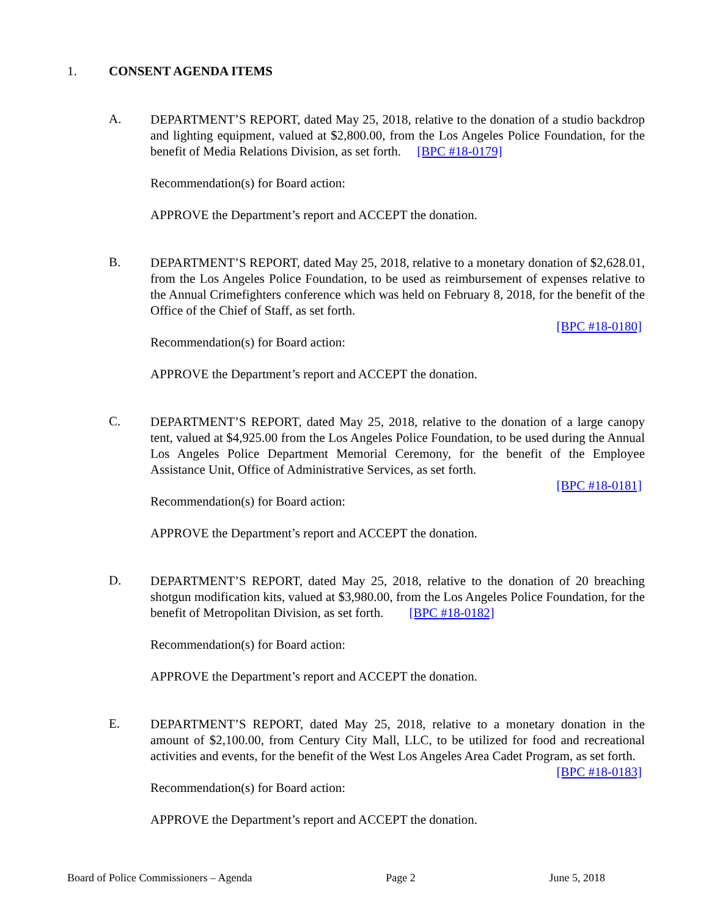1. CONSENT AGENDA ITEMS
A.
DEPARTMENT’S REPORT, dated May 25, 2018, relative to the donation of a studio backdrop and lighting equipment, valued at $2,800.00, from the Los Angeles Police Foundation, for the benefit of Media Relations Division, as set forth. [BPC #18-0179]
Recommendation(s) for Board action:
APPROVE the Department’s report and ACCEPT the donation.
B.
DEPARTMENT’S REPORT, dated May 25, 2018, relative to a monetary donation of $2,628.01, from the Los Angeles Police Foundation, to be used as reimbursement of expenses relative to the Annual Crimefighters conference which was held on February 8, 2018, for the benefit of the Office of the Chief of Staff, as set forth.
[BPC #18-0180]
Recommendation(s) for Board action:
APPROVE the Department’s report and ACCEPT the donation.
C.
DEPARTMENT’S REPORT, dated May 25, 2018, relative to the donation of a large canopy tent, valued at $4,925.00 from the Los Angeles Police Foundation, to be used during the Annual Los Angeles Police Department Memorial Ceremony, for the benefit of the Employee Assistance Unit, Office of Administrative Services, as set forth.
[BPC #18-0181]
Recommendation(s) for Board action:
APPROVE the Department’s report and ACCEPT the donation.
D.
DEPARTMENT’S REPORT, dated May 25, 2018, relative to the donation of 20 breaching shotgun modification kits, valued at $3,980.00, from the Los Angeles Police Foundation, for the benefit of Metropolitan Division, as set forth. [BPC #18-0182]
Recommendation(s) for Board action:
APPROVE the Department’s report and ACCEPT the donation.
E.
DEPARTMENT’S REPORT, dated May 25, 2018, relative to a monetary donation in the amount of $2,100.00, from Century City Mall, LLC, to be utilized for food and recreational activities and events, for the benefit of the West Los Angeles Area Cadet Program, as set forth. [BPC #18-0183]
Recommendation(s) for Board action:
APPROVE the Department’s report and ACCEPT the donation.
Board of Police Commissioners – Agenda Page 2 June 5, 2018